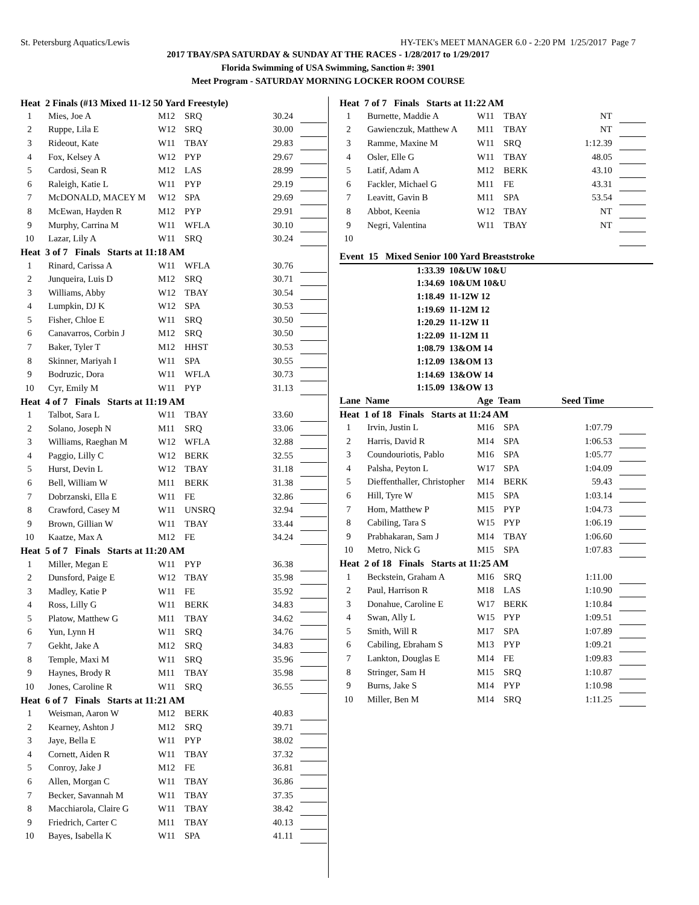St. Petersburg Aquatics/Lewis HY-TEK's MEET MANAGER 6.0 - 2:20 PM 1/25/2017 Page 7
2017 TBAY/SPA SATURDAY & SUNDAY AT THE RACES - 1/28/2017 to 1/29/2017
Florida Swimming of USA Swimming, Sanction #: 3901
Meet Program - SATURDAY MORNING LOCKER ROOM COURSE
| Heat 2 Finals (#13 Mixed 11-12 50 Yard Freestyle) | | | | | |
| 1 | Mies, Joe A | M12 | SRQ | 30.24 | |
| 2 | Ruppe, Lila E | W12 | SRQ | 30.00 | |
| 3 | Rideout, Kate | W11 | TBAY | 29.83 | |
| 4 | Fox, Kelsey A | W12 | PYP | 29.67 | |
| 5 | Cardosi, Sean R | M12 | LAS | 28.99 | |
| 6 | Raleigh, Katie L | W11 | PYP | 29.19 | |
| 7 | McDONALD, MACEY M | W12 | SPA | 29.69 | |
| 8 | McEwan, Hayden R | M12 | PYP | 29.91 | |
| 9 | Murphy, Carrina M | W11 | WFLA | 30.10 | |
| 10 | Lazar, Lily A | W11 | SRQ | 30.24 | |
| Heat 3 of 7 Finals Starts at 11:18 AM | | | | | |
| 1 | Rinard, Carissa A | W11 | WFLA | 30.76 | |
| 2 | Junqueira, Luis D | M12 | SRQ | 30.71 | |
| 3 | Williams, Abby | W12 | TBAY | 30.54 | |
| 4 | Lumpkin, DJ K | W12 | SPA | 30.53 | |
| 5 | Fisher, Chloe E | W11 | SRQ | 30.50 | |
| 6 | Canavarros, Corbin J | M12 | SRQ | 30.50 | |
| 7 | Baker, Tyler T | M12 | HHST | 30.53 | |
| 8 | Skinner, Mariyah I | W11 | SPA | 30.55 | |
| 9 | Bodruzic, Dora | W11 | WFLA | 30.73 | |
| 10 | Cyr, Emily M | W11 | PYP | 31.13 | |
| Heat 4 of 7 Finals Starts at 11:19 AM | | | | | |
| 1 | Talbot, Sara L | W11 | TBAY | 33.60 | |
| 2 | Solano, Joseph N | M11 | SRQ | 33.06 | |
| 3 | Williams, Raeghan M | W12 | WFLA | 32.88 | |
| 4 | Paggio, Lilly C | W12 | BERK | 32.55 | |
| 5 | Hurst, Devin L | W12 | TBAY | 31.18 | |
| 6 | Bell, William W | M11 | BERK | 31.38 | |
| 7 | Dobrzanski, Ella E | W11 | FE | 32.86 | |
| 8 | Crawford, Casey M | W11 | UNSRQ | 32.94 | |
| 9 | Brown, Gillian W | W11 | TBAY | 33.44 | |
| 10 | Kaatze, Max A | M12 | FE | 34.24 | |
| Heat 5 of 7 Finals Starts at 11:20 AM | | | | | |
| 1 | Miller, Megan E | W11 | PYP | 36.38 | |
| 2 | Dunsford, Paige E | W12 | TBAY | 35.98 | |
| 3 | Madley, Katie P | W11 | FE | 35.92 | |
| 4 | Ross, Lilly G | W11 | BERK | 34.83 | |
| 5 | Platow, Matthew G | M11 | TBAY | 34.62 | |
| 6 | Yun, Lynn H | W11 | SRQ | 34.76 | |
| 7 | Gekht, Jake A | M12 | SRQ | 34.83 | |
| 8 | Temple, Maxi M | W11 | SRQ | 35.96 | |
| 9 | Haynes, Brody R | M11 | TBAY | 35.98 | |
| 10 | Jones, Caroline R | W11 | SRQ | 36.55 | |
| Heat 6 of 7 Finals Starts at 11:21 AM | | | | | |
| 1 | Weisman, Aaron W | M12 | BERK | 40.83 | |
| 2 | Kearney, Ashton J | M12 | SRQ | 39.71 | |
| 3 | Jaye, Bella E | W11 | PYP | 38.02 | |
| 4 | Cornett, Aiden R | W11 | TBAY | 37.32 | |
| 5 | Conroy, Jake J | M12 | FE | 36.81 | |
| 6 | Allen, Morgan C | W11 | TBAY | 36.86 | |
| 7 | Becker, Savannah M | W11 | TBAY | 37.35 | |
| 8 | Macchiarola, Claire G | W11 | TBAY | 38.42 | |
| 9 | Friedrich, Carter C | M11 | TBAY | 40.13 | |
| 10 | Bayes, Isabella K | W11 | SPA | 41.11 | |
| Heat 7 of 7 Finals Starts at 11:22 AM | | | | | |
| 1 | Burnette, Maddie A | W11 | TBAY | NT | |
| 2 | Gawienczuk, Matthew A | M11 | TBAY | NT | |
| 3 | Ramme, Maxine M | W11 | SRQ | 1:12.39 | |
| 4 | Osler, Elle G | W11 | TBAY | 48.05 | |
| 5 | Latif, Adam A | M12 | BERK | 43.10 | |
| 6 | Fackler, Michael G | M11 | FE | 43.31 | |
| 7 | Leavitt, Gavin B | M11 | SPA | 53.54 | |
| 8 | Abbot, Keenia | W12 | TBAY | NT | |
| 9 | Negri, Valentina | W11 | TBAY | NT | |
| 10 | | | | | |
Event 15 Mixed Senior 100 Yard Breaststroke
| 1:33.39 10&UW 10&U |
| 1:34.69 10&UM 10&U |
| 1:18.49 11-12W 12 |
| 1:19.69 11-12M 12 |
| 1:20.29 11-12W 11 |
| 1:22.09 11-12M 11 |
| 1:08.79 13&OM 14 |
| 1:12.09 13&OM 13 |
| 1:14.69 13&OW 14 |
| 1:15.09 13&OW 13 |
| Lane Name | Age Team | Seed Time |
| Heat 1 of 18 Finals Starts at 11:24 AM | | | | | |
| 1 | Irvin, Justin L | M16 | SPA | 1:07.79 | |
| 2 | Harris, David R | M14 | SPA | 1:06.53 | |
| 3 | Coundouriotis, Pablo | M16 | SPA | 1:05.77 | |
| 4 | Palsha, Peyton L | W17 | SPA | 1:04.09 | |
| 5 | Dieffenthaller, Christopher | M14 | BERK | 59.43 | |
| 6 | Hill, Tyre W | M15 | SPA | 1:03.14 | |
| 7 | Hom, Matthew P | M15 | PYP | 1:04.73 | |
| 8 | Cabiling, Tara S | W15 | PYP | 1:06.19 | |
| 9 | Prabhakaran, Sam J | M14 | TBAY | 1:06.60 | |
| 10 | Metro, Nick G | M15 | SPA | 1:07.83 | |
| Heat 2 of 18 Finals Starts at 11:25 AM | | | | | |
| 1 | Beckstein, Graham A | M16 | SRQ | 1:11.00 | |
| 2 | Paul, Harrison R | M18 | LAS | 1:10.90 | |
| 3 | Donahue, Caroline E | W17 | BERK | 1:10.84 | |
| 4 | Swan, Ally L | W15 | PYP | 1:09.51 | |
| 5 | Smith, Will R | M17 | SPA | 1:07.89 | |
| 6 | Cabiling, Ebraham S | M13 | PYP | 1:09.21 | |
| 7 | Lankton, Douglas E | M14 | FE | 1:09.83 | |
| 8 | Stringer, Sam H | M15 | SRQ | 1:10.87 | |
| 9 | Burns, Jake S | M14 | PYP | 1:10.98 | |
| 10 | Miller, Ben M | M14 | SRQ | 1:11.25 | |